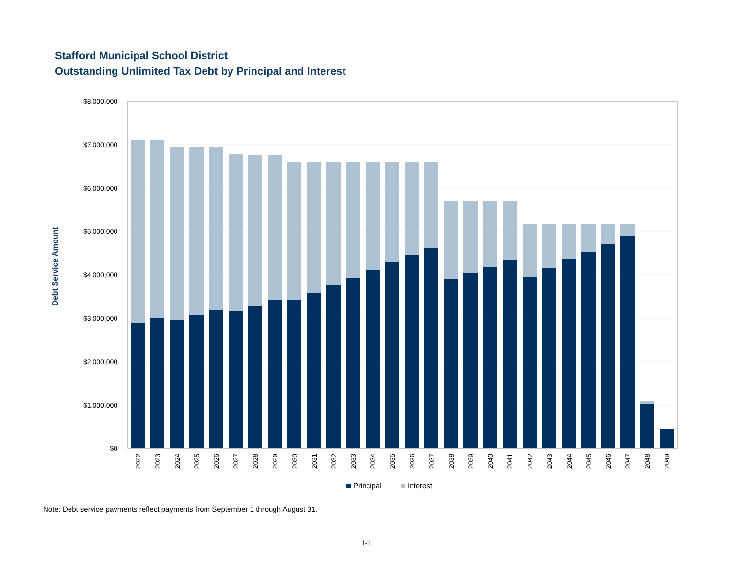Stafford Municipal School District
Outstanding Unlimited Tax Debt by Principal and Interest
$8,000,000
$7,000,000
$6,000,000
$5,000,000
$4,000,000
$3,000,000
$2,000,000
$1,000,000
$0
Debt Service Amount
2022
2023
2024
2025
2026
2027
2028
2029
2030
2031
2032
2033
2034
2035
2036
2037
2038
2039
2040
2041
2042
2043
2044
2045
2046
2047
2048
2049
Principal
Interest
Note: Debt service payments reflect payments from September 1 through August 31.
1-1